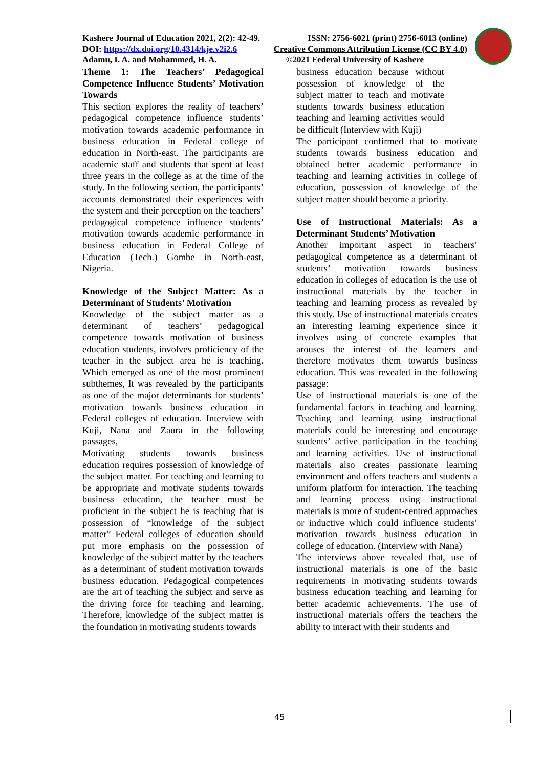Kashere Journal of Education 2021, 2(2): 42-49. ISSN: 2756-6021 (print) 2756-6013 (online)
DOI: https://dx.doi.org/10.4314/kje.v2i2.6 Creative Commons Attribution License (CC BY 4.0)
Adamu, I. A. and Mohammed, H. A. ©2021 Federal University of Kashere
Theme 1: The Teachers’ Pedagogical Competence Influence Students’ Motivation Towards
This section explores the reality of teachers’ pedagogical competence influence students’ motivation towards academic performance in business education in Federal college of education in North-east. The participants are academic staff and students that spent at least three years in the college as at the time of the study. In the following section, the participants’ accounts demonstrated their experiences with the system and their perception on the teachers’ pedagogical competence influence students’ motivation towards academic performance in business education in Federal College of Education (Tech.) Gombe in North-east, Nigeria.
Knowledge of the Subject Matter: As a Determinant of Students’ Motivation
Knowledge of the subject matter as a determinant of teachers’ pedagogical competence towards motivation of business education students, involves proficiency of the teacher in the subject area he is teaching. Which emerged as one of the most prominent subthemes, It was revealed by the participants as one of the major determinants for students’ motivation towards business education in Federal colleges of education. Interview with Kuji, Nana and Zaura in the following passages,
Motivating students towards business education requires possession of knowledge of the subject matter. For teaching and learning to be appropriate and motivate students towards business education, the teacher must be proficient in the subject he is teaching that is possession of “knowledge of the subject matter” Federal colleges of education should put more emphasis on the possession of knowledge of the subject matter by the teachers as a determinant of student motivation towards business education. Pedagogical competences are the art of teaching the subject and serve as the driving force for teaching and learning. Therefore, knowledge of the subject matter is the foundation in motivating students towards
business education because without possession of knowledge of the subject matter to teach and motivate students towards business education teaching and learning activities would be difficult (Interview with Kuji)
The participant confirmed that to motivate students towards business education and obtained better academic performance in teaching and learning activities in college of education, possession of knowledge of the subject matter should become a priority.
Use of Instructional Materials: As a Determinant Students’ Motivation
Another important aspect in teachers’ pedagogical competence as a determinant of students’ motivation towards business education in colleges of education is the use of instructional materials by the teacher in teaching and learning process as revealed by this study. Use of instructional materials creates an interesting learning experience since it involves using of concrete examples that arouses the interest of the learners and therefore motivates them towards business education. This was revealed in the following passage:
Use of instructional materials is one of the fundamental factors in teaching and learning. Teaching and learning using instructional materials could be interesting and encourage students’ active participation in the teaching and learning activities. Use of instructional materials also creates passionate learning environment and offers teachers and students a uniform platform for interaction. The teaching and learning process using instructional materials is more of student-centred approaches or inductive which could influence students’ motivation towards business education in college of education. (Interview with Nana)
The interviews above revealed that, use of instructional materials is one of the basic requirements in motivating students towards business education teaching and learning for better academic achievements. The use of instructional materials offers the teachers the ability to interact with their students and
45